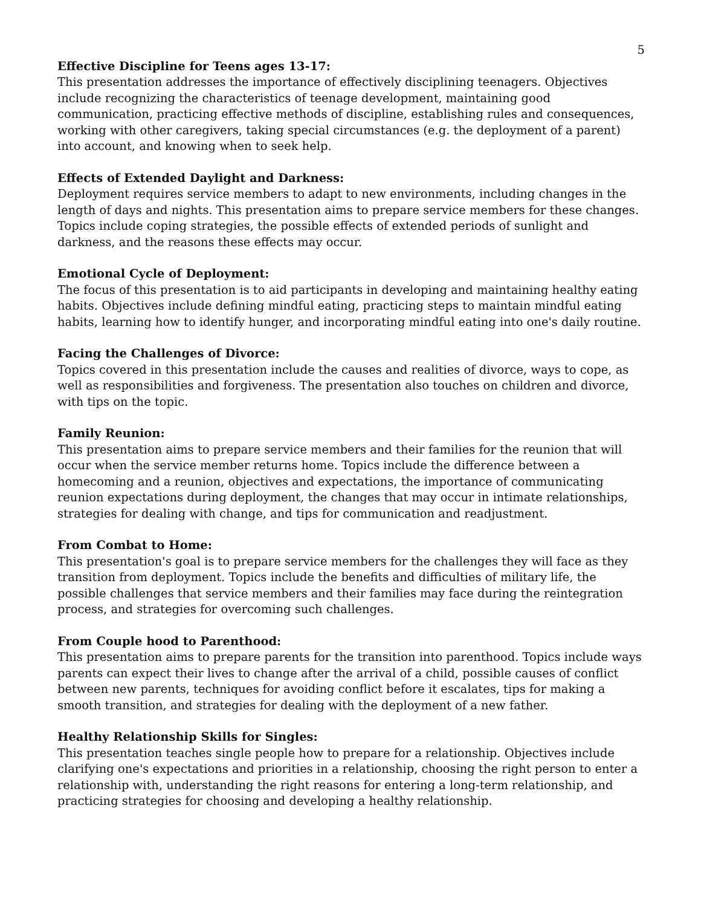5
Effective Discipline for Teens ages 13-17:
This presentation addresses the importance of effectively disciplining teenagers. Objectives include recognizing the characteristics of teenage development, maintaining good communication, practicing effective methods of discipline, establishing rules and consequences, working with other caregivers, taking special circumstances (e.g. the deployment of a parent) into account, and knowing when to seek help.
Effects of Extended Daylight and Darkness:
Deployment requires service members to adapt to new environments, including changes in the length of days and nights. This presentation aims to prepare service members for these changes. Topics include coping strategies, the possible effects of extended periods of sunlight and darkness, and the reasons these effects may occur.
Emotional Cycle of Deployment:
The focus of this presentation is to aid participants in developing and maintaining healthy eating habits. Objectives include defining mindful eating, practicing steps to maintain mindful eating habits, learning how to identify hunger, and incorporating mindful eating into one's daily routine.
Facing the Challenges of Divorce:
Topics covered in this presentation include the causes and realities of divorce, ways to cope, as well as responsibilities and forgiveness. The presentation also touches on children and divorce, with tips on the topic.
Family Reunion:
This presentation aims to prepare service members and their families for the reunion that will occur when the service member returns home. Topics include the difference between a homecoming and a reunion, objectives and expectations, the importance of communicating reunion expectations during deployment, the changes that may occur in intimate relationships, strategies for dealing with change, and tips for communication and readjustment.
From Combat to Home:
This presentation's goal is to prepare service members for the challenges they will face as they transition from deployment. Topics include the benefits and difficulties of military life, the possible challenges that service members and their families may face during the reintegration process, and strategies for overcoming such challenges.
From Couple hood to Parenthood:
This presentation aims to prepare parents for the transition into parenthood. Topics include ways parents can expect their lives to change after the arrival of a child, possible causes of conflict between new parents, techniques for avoiding conflict before it escalates, tips for making a smooth transition, and strategies for dealing with the deployment of a new father.
Healthy Relationship Skills for Singles:
This presentation teaches single people how to prepare for a relationship. Objectives include clarifying one's expectations and priorities in a relationship, choosing the right person to enter a relationship with, understanding the right reasons for entering a long-term relationship, and practicing strategies for choosing and developing a healthy relationship.